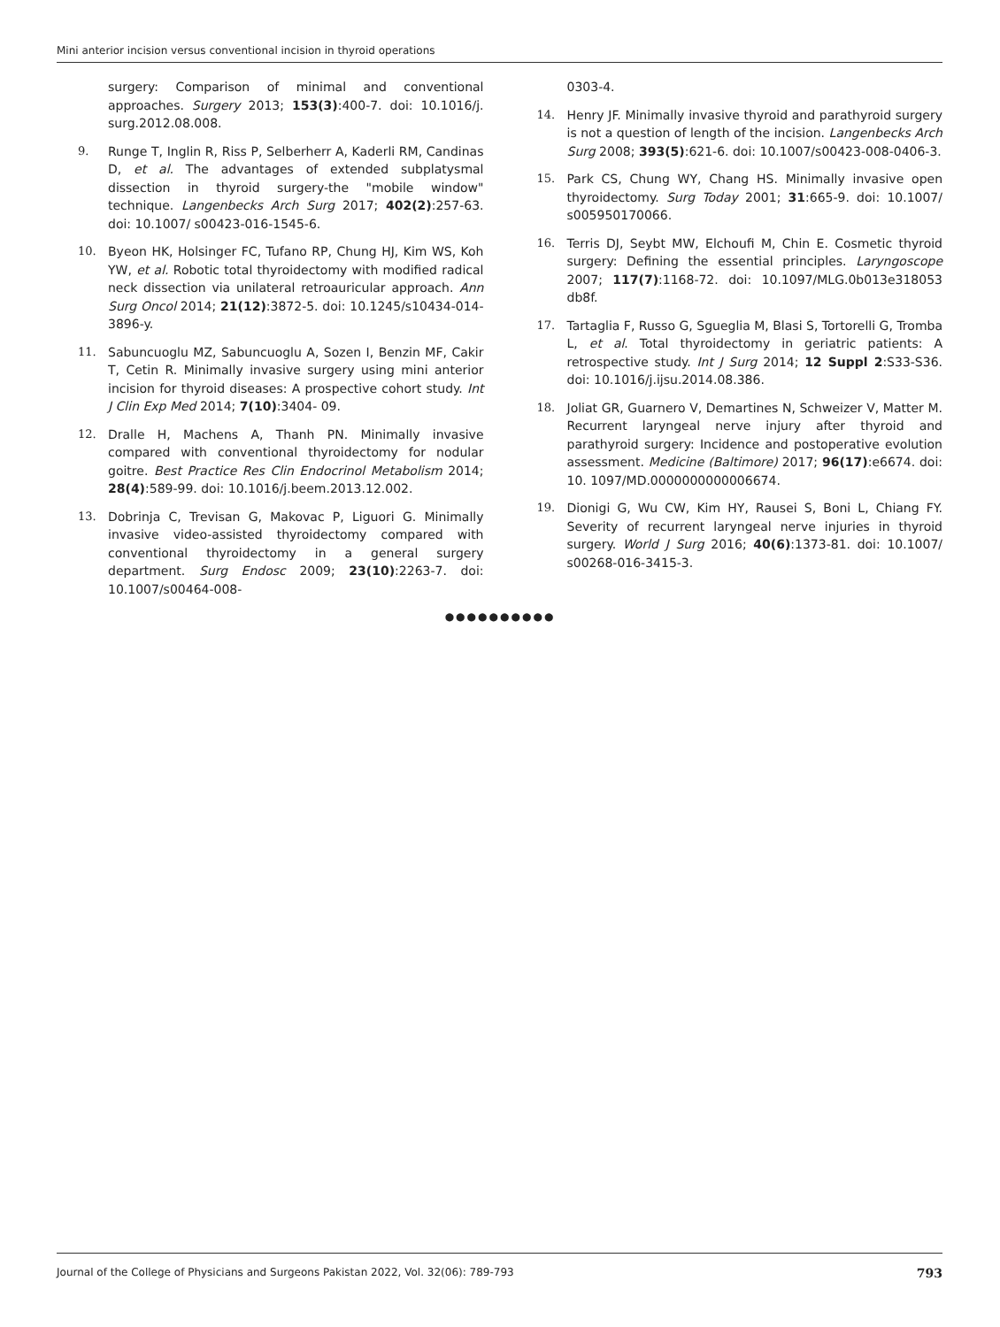Mini anterior incision versus conventional incision in thyroid operations
surgery: Comparison of minimal and conventional approaches. Surgery 2013; 153(3):400-7. doi: 10.1016/j. surg.2012.08.008.
9. Runge T, Inglin R, Riss P, Selberherr A, Kaderli RM, Candinas D, et al. The advantages of extended subplatysmal dissection in thyroid surgery-the "mobile window" technique. Langenbecks Arch Surg 2017; 402(2):257-63. doi: 10.1007/ s00423-016-1545-6.
10. Byeon HK, Holsinger FC, Tufano RP, Chung HJ, Kim WS, Koh YW, et al. Robotic total thyroidectomy with modified radical neck dissection via unilateral retroauricular approach. Ann Surg Oncol 2014; 21(12):3872-5. doi: 10.1245/s10434-014-3896-y.
11. Sabuncuoglu MZ, Sabuncuoglu A, Sozen I, Benzin MF, Cakir T, Cetin R. Minimally invasive surgery using mini anterior incision for thyroid diseases: A prospective cohort study. Int J Clin Exp Med 2014; 7(10):3404- 09.
12. Dralle H, Machens A, Thanh PN. Minimally invasive compared with conventional thyroidectomy for nodular goitre. Best Practice Res Clin Endocrinol Metabolism 2014; 28(4):589-99. doi: 10.1016/j.beem.2013.12.002.
13. Dobrinja C, Trevisan G, Makovac P, Liguori G. Minimally invasive video-assisted thyroidectomy compared with conventional thyroidectomy in a general surgery department. Surg Endosc 2009; 23(10):2263-7. doi: 10.1007/s00464-008-
0303-4.
14. Henry JF. Minimally invasive thyroid and parathyroid surgery is not a question of length of the incision. Langenbecks Arch Surg 2008; 393(5):621-6. doi: 10.1007/s00423-008-0406-3.
15. Park CS, Chung WY, Chang HS. Minimally invasive open thyroidectomy. Surg Today 2001; 31:665-9. doi: 10.1007/ s005950170066.
16. Terris DJ, Seybt MW, Elchoufi M, Chin E. Cosmetic thyroid surgery: Defining the essential principles. Laryngoscope 2007; 117(7):1168-72. doi: 10.1097/MLG.0b013e318053 db8f.
17. Tartaglia F, Russo G, Sgueglia M, Blasi S, Tortorelli G, Tromba L, et al. Total thyroidectomy in geriatric patients: A retrospective study. Int J Surg 2014; 12 Suppl 2:S33-S36. doi: 10.1016/j.ijsu.2014.08.386.
18. Joliat GR, Guarnero V, Demartines N, Schweizer V, Matter M. Recurrent laryngeal nerve injury after thyroid and parathyroid surgery: Incidence and postoperative evolution assessment. Medicine (Baltimore) 2017; 96(17):e6674. doi: 10. 1097/MD.0000000000006674.
19. Dionigi G, Wu CW, Kim HY, Rausei S, Boni L, Chiang FY. Severity of recurrent laryngeal nerve injuries in thyroid surgery. World J Surg 2016; 40(6):1373-81. doi: 10.1007/ s00268-016-3415-3.
●●●●●●●●●●
Journal of the College of Physicians and Surgeons Pakistan 2022, Vol. 32(06): 789-793 793